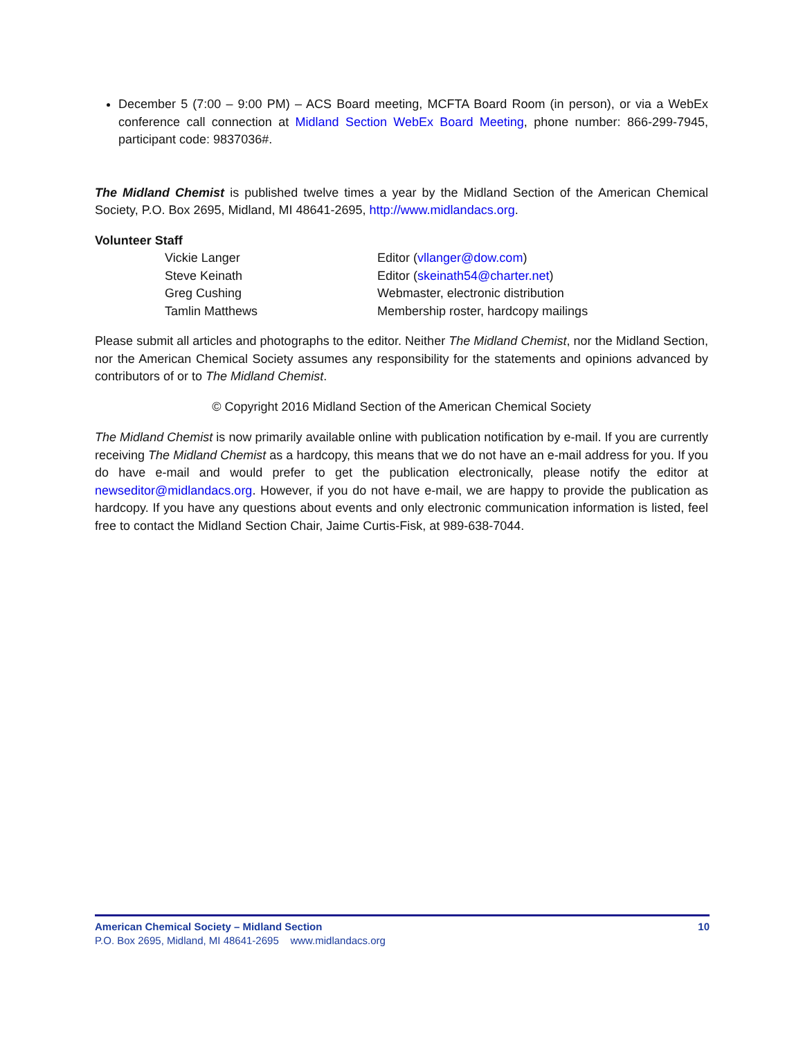December 5 (7:00 – 9:00 PM) – ACS Board meeting, MCFTA Board Room (in person), or via a WebEx conference call connection at Midland Section WebEx Board Meeting, phone number: 866-299-7945, participant code: 9837036#.
The Midland Chemist is published twelve times a year by the Midland Section of the American Chemical Society, P.O. Box 2695, Midland, MI 48641-2695, http://www.midlandacs.org.
Volunteer Staff
Vickie Langer
Editor (vllanger@dow.com)
Steve Keinath
Editor (skeinath54@charter.net)
Greg Cushing
Webmaster, electronic distribution
Tamlin Matthews
Membership roster, hardcopy mailings
Please submit all articles and photographs to the editor. Neither The Midland Chemist, nor the Midland Section, nor the American Chemical Society assumes any responsibility for the statements and opinions advanced by contributors of or to The Midland Chemist.
© Copyright 2016 Midland Section of the American Chemical Society
The Midland Chemist is now primarily available online with publication notification by e-mail. If you are currently receiving The Midland Chemist as a hardcopy, this means that we do not have an e-mail address for you. If you do have e-mail and would prefer to get the publication electronically, please notify the editor at newseditor@midlandacs.org. However, if you do not have e-mail, we are happy to provide the publication as hardcopy. If you have any questions about events and only electronic communication information is listed, feel free to contact the Midland Section Chair, Jaime Curtis-Fisk, at 989-638-7044.
American Chemical Society – Midland Section 10
P.O. Box 2695, Midland, MI 48641-2695 www.midlandacs.org